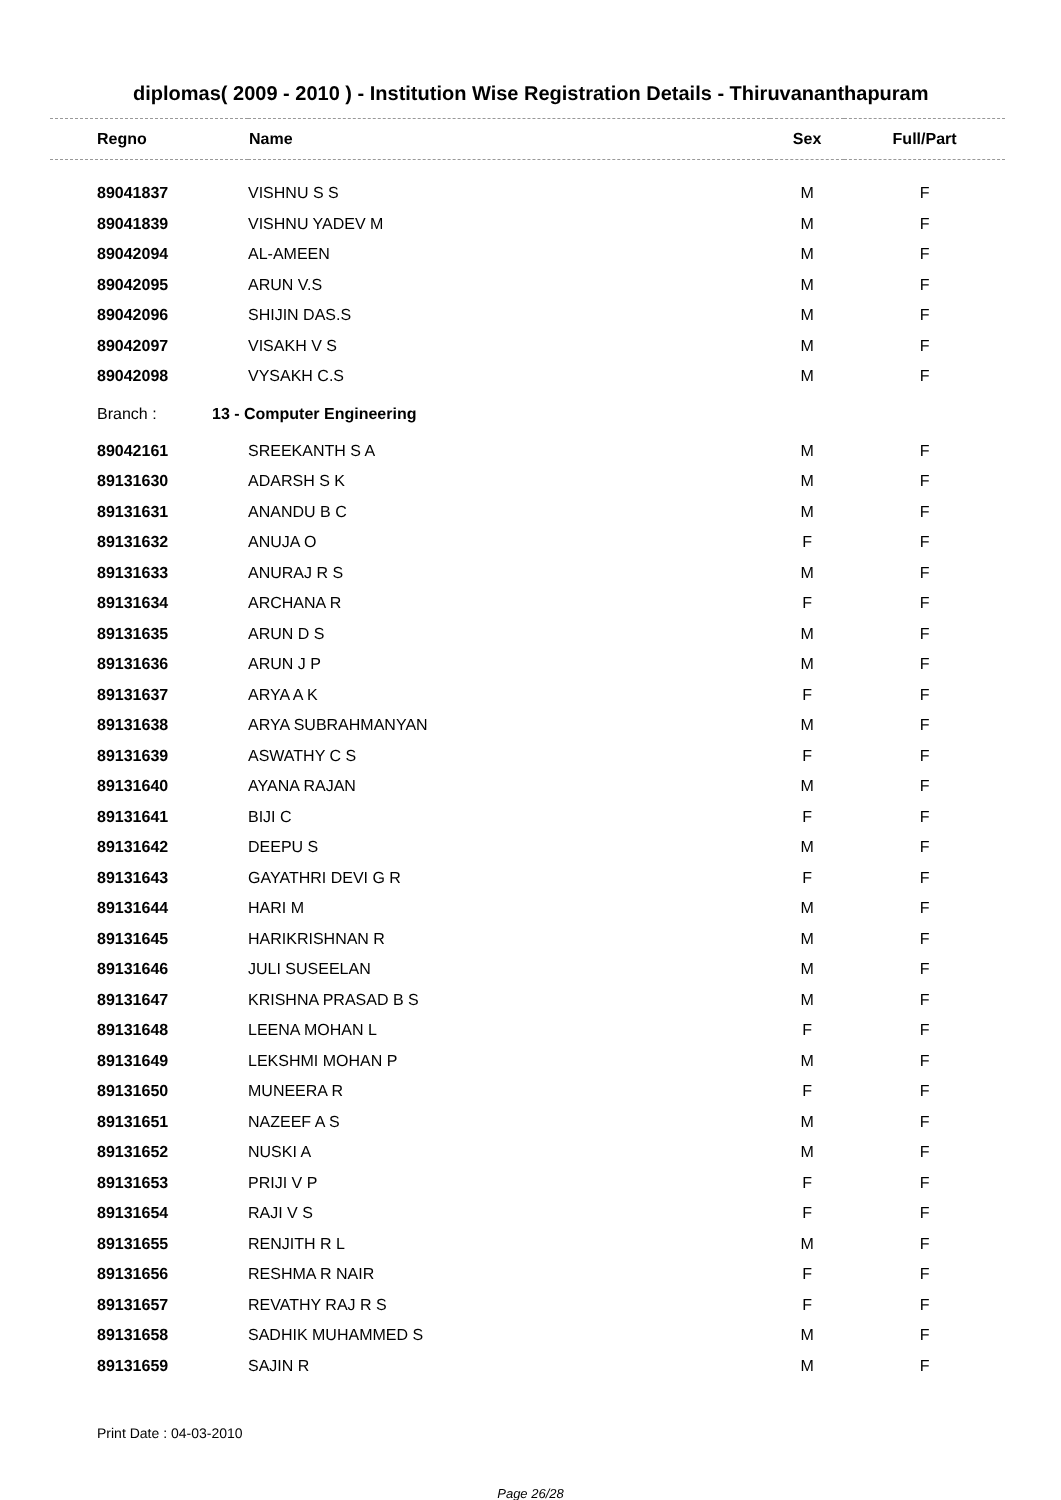diplomas( 2009 - 2010 ) - Institution Wise Registration Details - Thiruvananthapuram
| Regno | Name | Sex | Full/Part |
| --- | --- | --- | --- |
| 89041837 | VISHNU S S | M | F |
| 89041839 | VISHNU YADEV M | M | F |
| 89042094 | AL-AMEEN | M | F |
| 89042095 | ARUN V.S | M | F |
| 89042096 | SHIJIN DAS.S | M | F |
| 89042097 | VISAKH V S | M | F |
| 89042098 | VYSAKH C.S | M | F |
| Branch : | 13 - Computer Engineering | | |
| 89042161 | SREEKANTH S A | M | F |
| 89131630 | ADARSH S K | M | F |
| 89131631 | ANANDU B C | M | F |
| 89131632 | ANUJA O | F | F |
| 89131633 | ANURAJ R S | M | F |
| 89131634 | ARCHANA R | F | F |
| 89131635 | ARUN D S | M | F |
| 89131636 | ARUN J P | M | F |
| 89131637 | ARYA A K | F | F |
| 89131638 | ARYA SUBRAHMANYAN | M | F |
| 89131639 | ASWATHY C S | F | F |
| 89131640 | AYANA RAJAN | M | F |
| 89131641 | BIJI C | F | F |
| 89131642 | DEEPU S | M | F |
| 89131643 | GAYATHRI DEVI G R | F | F |
| 89131644 | HARI M | M | F |
| 89131645 | HARIKRISHNAN R | M | F |
| 89131646 | JULI SUSEELAN | M | F |
| 89131647 | KRISHNA PRASAD B S | M | F |
| 89131648 | LEENA MOHAN L | F | F |
| 89131649 | LEKSHMI MOHAN P | M | F |
| 89131650 | MUNEERA R | F | F |
| 89131651 | NAZEEF A S | M | F |
| 89131652 | NUSKI A | M | F |
| 89131653 | PRIJI V P | F | F |
| 89131654 | RAJI V S | F | F |
| 89131655 | RENJITH R L | M | F |
| 89131656 | RESHMA R NAIR | F | F |
| 89131657 | REVATHY RAJ R S | F | F |
| 89131658 | SADHIK MUHAMMED S | M | F |
| 89131659 | SAJIN R | M | F |
Print Date : 04-03-2010
Page 26/28